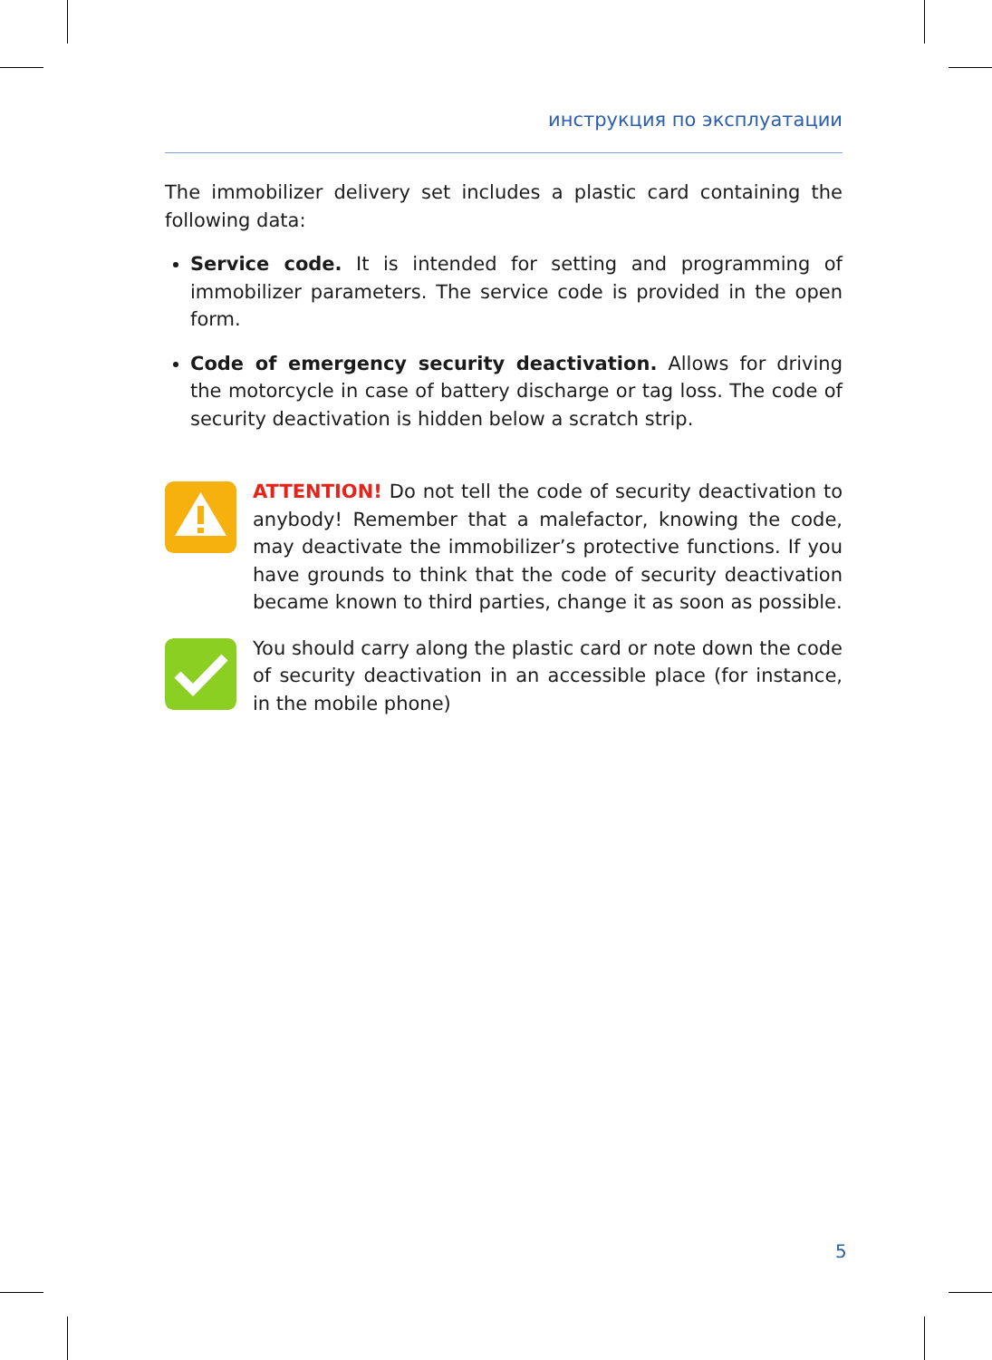инструкция по эксплуатации
The immobilizer delivery set includes a plastic card containing the following data:
Service code. It is intended for setting and programming of immobilizer parameters. The service code is provided in the open form.
Code of emergency security deactivation. Allows for driving the motorcycle in case of battery discharge or tag loss. The code of security deactivation is hidden below a scratch strip.
ATTENTION! Do not tell the code of security deactivation to anybody! Remember that a malefactor, knowing the code, may deactivate the immobilizer’s protective functions. If you have grounds to think that the code of security deactivation became known to third parties, change it as soon as possible.
You should carry along the plastic card or note down the code of security deactivation in an accessible place (for instance, in the mobile phone)
5